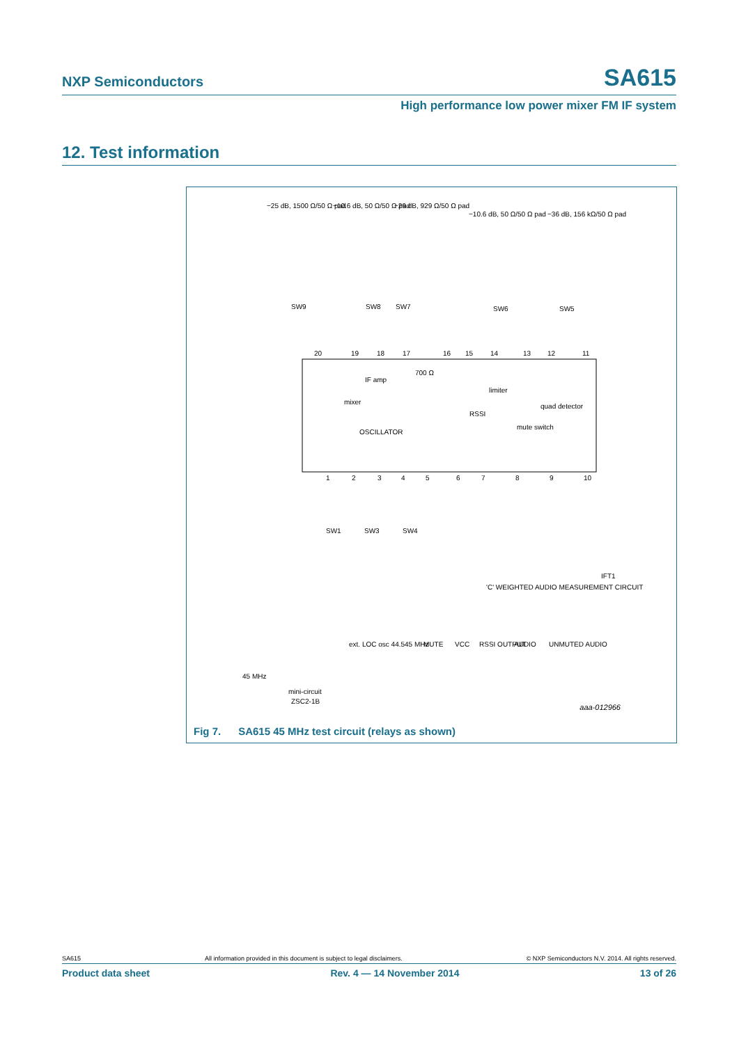NXP Semiconductors SA615
High performance low power mixer FM IF system
12. Test information
−25 dB, 1500 Ω/50 Ω pad
−10.6 dB, 50 Ω/50 Ω pad
−29 dB, 929 Ω/50 Ω pad
−10.6 dB, 50 Ω/50 Ω pad
−36 dB, 156 kΩ/50 Ω pad
SW9
SW8
SW7
SW6
SW5
20
19
18
17
16
15
14
13
12
11
IF amp
700 Ω
limiter
mixer
RSSI
quad detector
OSCILLATOR
mute switch
1
2
3
4
5
6
7
8
9
10
SW1
SW3
SW4
'C' WEIGHTED AUDIO MEASUREMENT CIRCUIT
IFT1
45 MHz
mini-circuit
ZSC2-1B
ext. LOC osc 44.545 MHz
MUTE
VCC
RSSI OUTPUT
AUDIO
UNMUTED AUDIO
aaa-012966
Fig 7. SA615 45 MHz test circuit (relays as shown)
SA615 All information provided in this document is subject to legal disclaimers. © NXP Semiconductors N.V. 2014. All rights reserved.
Product data sheet Rev. 4 — 14 November 2014 13 of 26